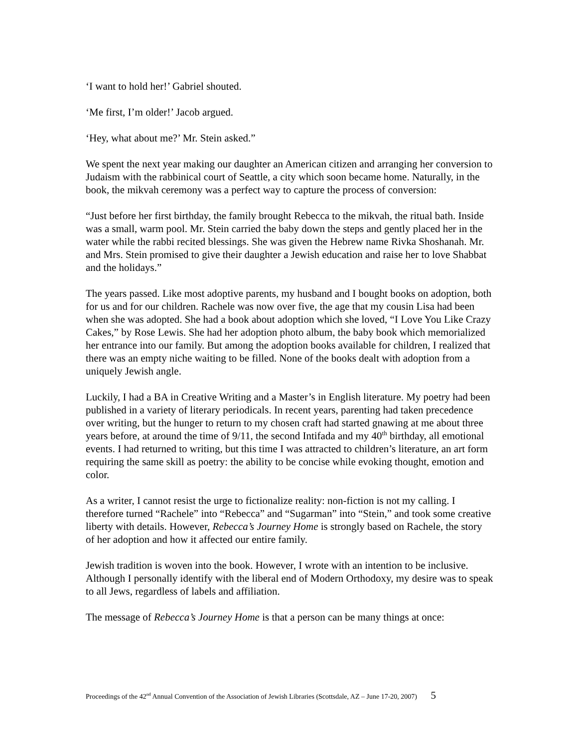‘I want to hold her!’ Gabriel shouted.
‘Me first, I’m older!’ Jacob argued.
‘Hey, what about me?’ Mr. Stein asked.”
We spent the next year making our daughter an American citizen and arranging her conversion to Judaism with the rabbinical court of Seattle, a city which soon became home. Naturally, in the book, the mikvah ceremony was a perfect way to capture the process of conversion:
“Just before her first birthday, the family brought Rebecca to the mikvah, the ritual bath. Inside was a small, warm pool. Mr. Stein carried the baby down the steps and gently placed her in the water while the rabbi recited blessings. She was given the Hebrew name Rivka Shoshanah. Mr. and Mrs. Stein promised to give their daughter a Jewish education and raise her to love Shabbat and the holidays.”
The years passed. Like most adoptive parents, my husband and I bought books on adoption, both for us and for our children. Rachele was now over five, the age that my cousin Lisa had been when she was adopted. She had a book about adoption which she loved, “I Love You Like Crazy Cakes,” by Rose Lewis. She had her adoption photo album, the baby book which memorialized her entrance into our family. But among the adoption books available for children, I realized that there was an empty niche waiting to be filled. None of the books dealt with adoption from a uniquely Jewish angle.
Luckily, I had a BA in Creative Writing and a Master’s in English literature. My poetry had been published in a variety of literary periodicals. In recent years, parenting had taken precedence over writing, but the hunger to return to my chosen craft had started gnawing at me about three years before, at around the time of 9/11, the second Intifada and my 40<sup>th</sup> birthday, all emotional events. I had returned to writing, but this time I was attracted to children’s literature, an art form requiring the same skill as poetry: the ability to be concise while evoking thought, emotion and color.
As a writer, I cannot resist the urge to fictionalize reality: non-fiction is not my calling. I therefore turned “Rachele” into “Rebecca” and “Sugarman” into “Stein,” and took some creative liberty with details. However, Rebecca’s Journey Home is strongly based on Rachele, the story of her adoption and how it affected our entire family.
Jewish tradition is woven into the book. However, I wrote with an intention to be inclusive. Although I personally identify with the liberal end of Modern Orthodoxy, my desire was to speak to all Jews, regardless of labels and affiliation.
The message of Rebecca’s Journey Home is that a person can be many things at once:
Proceedings of the 42<sup>nd</sup> Annual Convention of the Association of Jewish Libraries (Scottsdale, AZ – June 17-20, 2007) 5